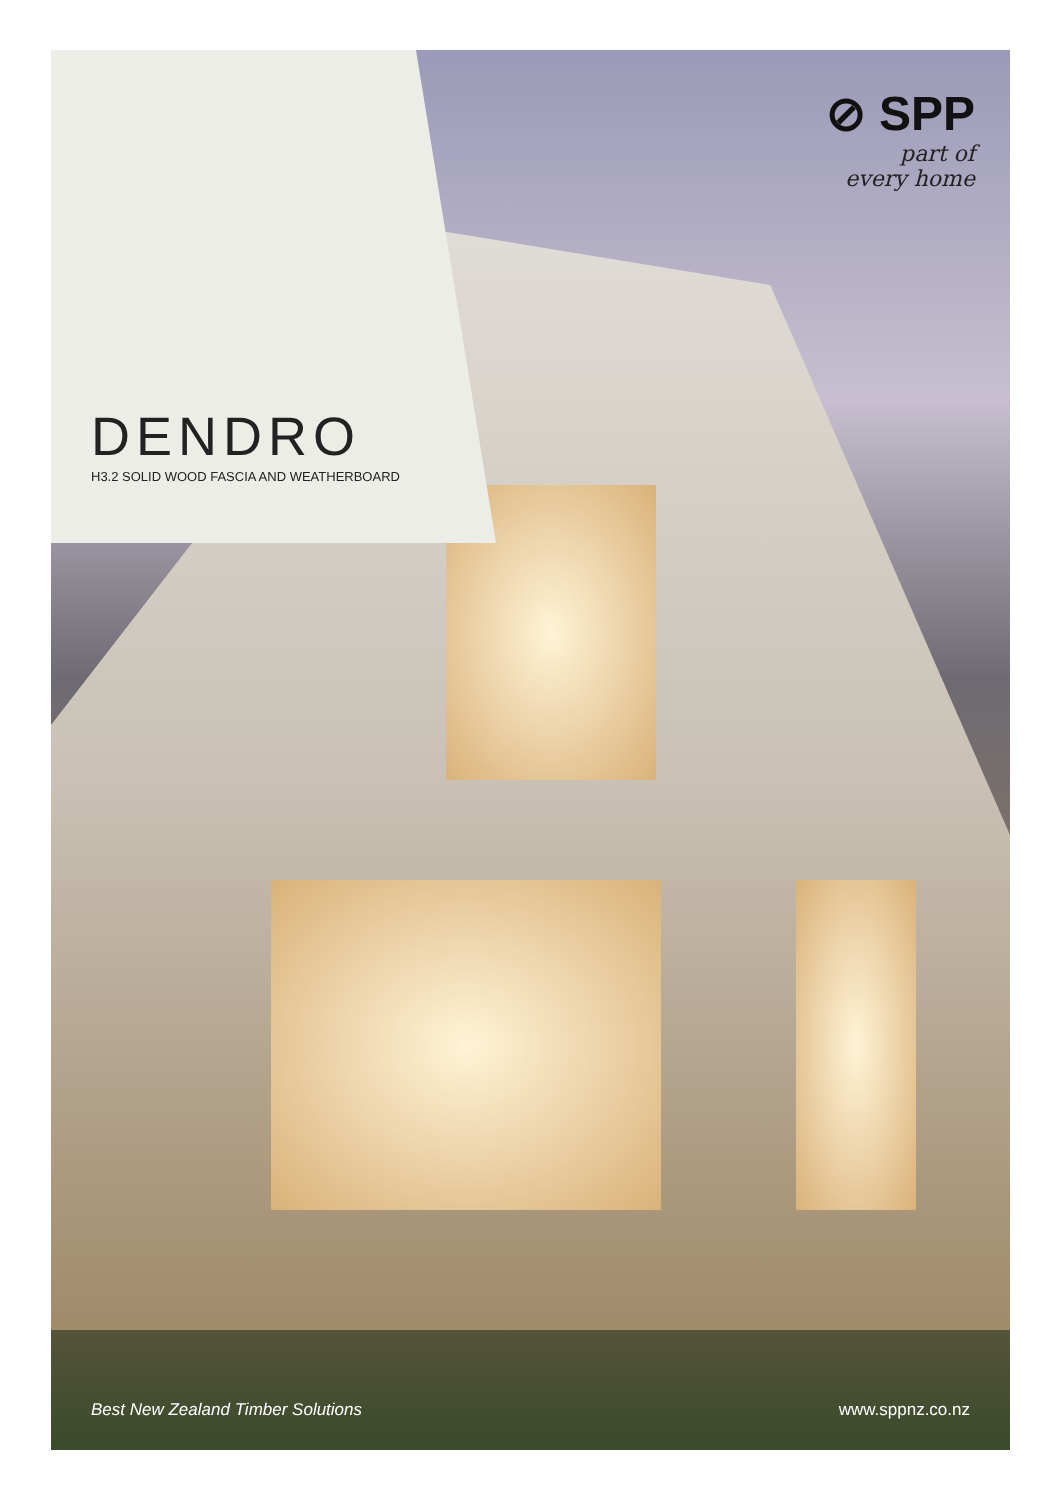DENDRO
H3.2 SOLID WOOD FASCIA AND WEATHERBOARD
⊘ SPP
part of
every home
Best New Zealand Timber Solutions www.sppnz.co.nz